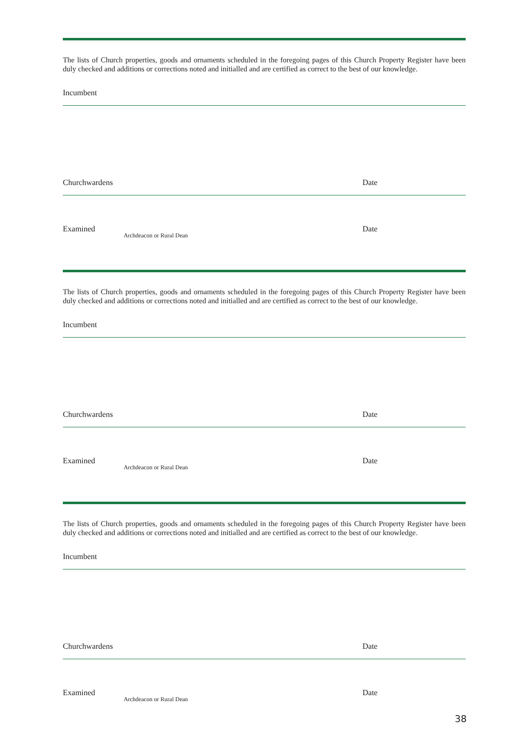The lists of Church properties, goods and ornaments scheduled in the foregoing pages of this Church Property Register have been duly checked and additions or corrections noted and initialled and are certified as correct to the best of our knowledge.
Incumbent
Churchwardens Date
Examined Archdeacon or Rural Dean Date
The lists of Church properties, goods and ornaments scheduled in the foregoing pages of this Church Property Register have been duly checked and additions or corrections noted and initialled and are certified as correct to the best of our knowledge.
Incumbent
Churchwardens Date
Examined Archdeacon or Rural Dean Date
The lists of Church properties, goods and ornaments scheduled in the foregoing pages of this Church Property Register have been duly checked and additions or corrections noted and initialled and are certified as correct to the best of our knowledge.
Incumbent
Churchwardens Date
Examined Archdeacon or Rural Dean Date
38